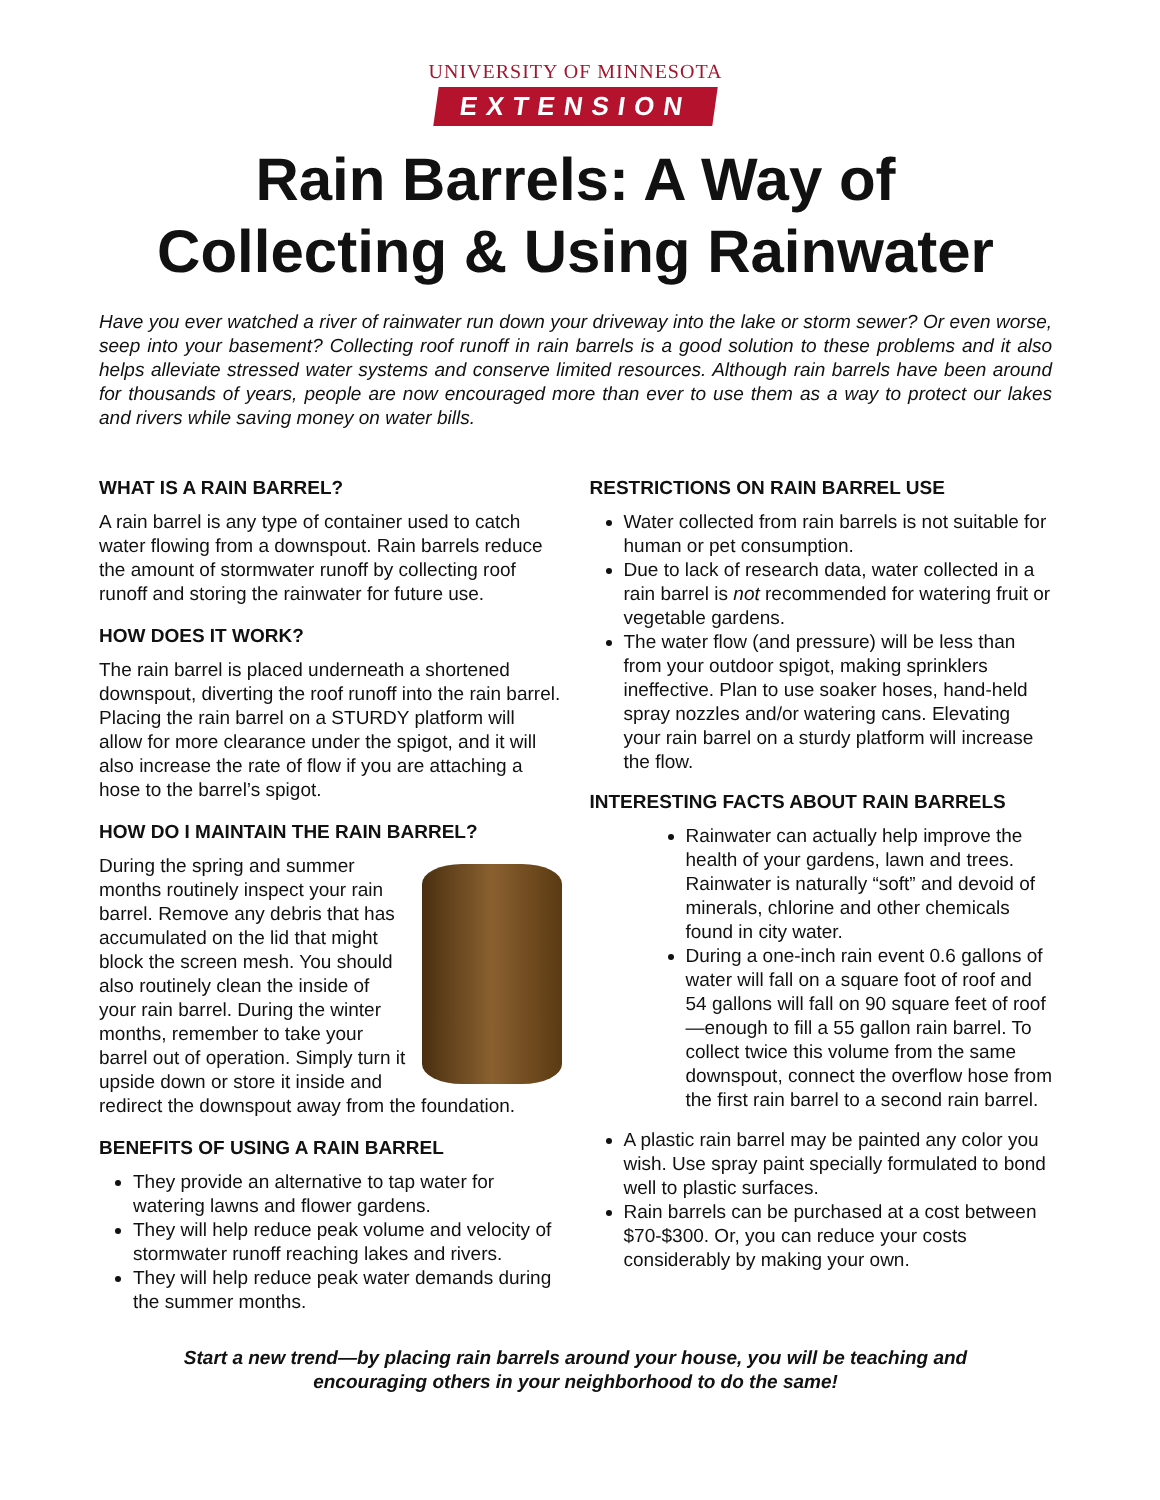UNIVERSITY OF MINNESOTA
EXTENSION
Rain Barrels: A Way of
Collecting & Using Rainwater
Have you ever watched a river of rainwater run down your driveway into the lake or storm sewer? Or even worse, seep into your basement? Collecting roof runoff in rain barrels is a good solution to these problems and it also helps alleviate stressed water systems and conserve limited resources. Although rain barrels have been around for thousands of years, people are now encouraged more than ever to use them as a way to protect our lakes and rivers while saving money on water bills.
WHAT IS A RAIN BARREL?
A rain barrel is any type of container used to catch water flowing from a downspout. Rain barrels reduce the amount of stormwater runoff by collecting roof runoff and storing the rainwater for future use.
HOW DOES IT WORK?
The rain barrel is placed underneath a shortened downspout, diverting the roof runoff into the rain barrel. Placing the rain barrel on a STURDY platform will allow for more clearance under the spigot, and it will also increase the rate of flow if you are attaching a hose to the barrel’s spigot.
HOW DO I MAINTAIN THE RAIN BARREL?
During the spring and summer months routinely inspect your rain barrel. Remove any debris that has accumulated on the lid that might block the screen mesh. You should also routinely clean the inside of your rain barrel. During the winter months, remember to take your barrel out of operation. Simply turn it upside down or store it inside and redirect the downspout away from the foundation.
BENEFITS OF USING A RAIN BARREL
They provide an alternative to tap water for watering lawns and flower gardens.
They will help reduce peak volume and velocity of stormwater runoff reaching lakes and rivers.
They will help reduce peak water demands during the summer months.
RESTRICTIONS ON RAIN BARREL USE
Water collected from rain barrels is not suitable for human or pet consumption.
Due to lack of research data, water collected in a rain barrel is not recommended for watering fruit or vegetable gardens.
The water flow (and pressure) will be less than from your outdoor spigot, making sprinklers ineffective. Plan to use soaker hoses, hand-held spray nozzles and/or watering cans. Elevating your rain barrel on a sturdy platform will increase the flow.
INTERESTING FACTS ABOUT RAIN BARRELS
Rainwater can actually help improve the health of your gardens, lawn and trees. Rainwater is naturally “soft” and devoid of minerals, chlorine and other chemicals found in city water.
During a one-inch rain event 0.6 gallons of water will fall on a square foot of roof and 54 gallons will fall on 90 square feet of roof—enough to fill a 55 gallon rain barrel. To collect twice this volume from the same downspout, connect the overflow hose from the first rain barrel to a second rain barrel.
A plastic rain barrel may be painted any color you wish. Use spray paint specially formulated to bond well to plastic surfaces.
Rain barrels can be purchased at a cost between $70-$300. Or, you can reduce your costs considerably by making your own.
Start a new trend—by placing rain barrels around your house, you will be teaching and
encouraging others in your neighborhood to do the same!